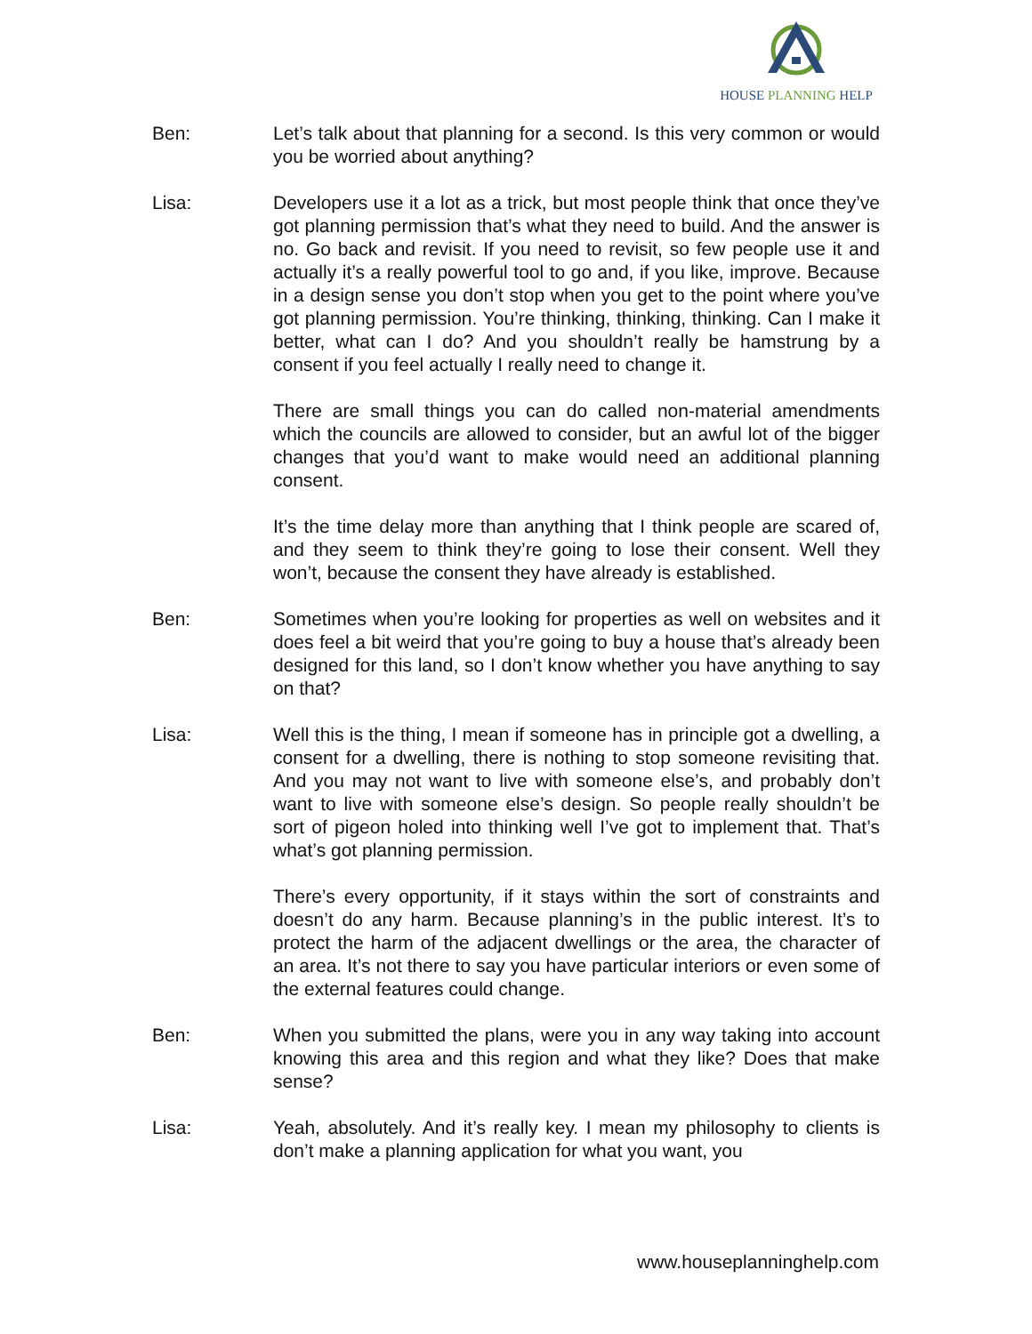HOUSE PLANNING HELP
Ben: Let’s talk about that planning for a second. Is this very common or would you be worried about anything?
Lisa: Developers use it a lot as a trick, but most people think that once they’ve got planning permission that’s what they need to build. And the answer is no. Go back and revisit. If you need to revisit, so few people use it and actually it’s a really powerful tool to go and, if you like, improve. Because in a design sense you don’t stop when you get to the point where you’ve got planning permission. You’re thinking, thinking, thinking. Can I make it better, what can I do? And you shouldn’t really be hamstrung by a consent if you feel actually I really need to change it.
There are small things you can do called non-material amendments which the councils are allowed to consider, but an awful lot of the bigger changes that you’d want to make would need an additional planning consent.
It’s the time delay more than anything that I think people are scared of, and they seem to think they’re going to lose their consent. Well they won’t, because the consent they have already is established.
Ben: Sometimes when you’re looking for properties as well on websites and it does feel a bit weird that you’re going to buy a house that’s already been designed for this land, so I don’t know whether you have anything to say on that?
Lisa: Well this is the thing, I mean if someone has in principle got a dwelling, a consent for a dwelling, there is nothing to stop someone revisiting that. And you may not want to live with someone else’s, and probably don’t want to live with someone else’s design. So people really shouldn’t be sort of pigeon holed into thinking well I’ve got to implement that. That’s what’s got planning permission.
There’s every opportunity, if it stays within the sort of constraints and doesn’t do any harm. Because planning’s in the public interest. It’s to protect the harm of the adjacent dwellings or the area, the character of an area. It’s not there to say you have particular interiors or even some of the external features could change.
Ben: When you submitted the plans, were you in any way taking into account knowing this area and this region and what they like? Does that make sense?
Lisa: Yeah, absolutely. And it’s really key. I mean my philosophy to clients is don’t make a planning application for what you want, you
www.houseplanninghelp.com